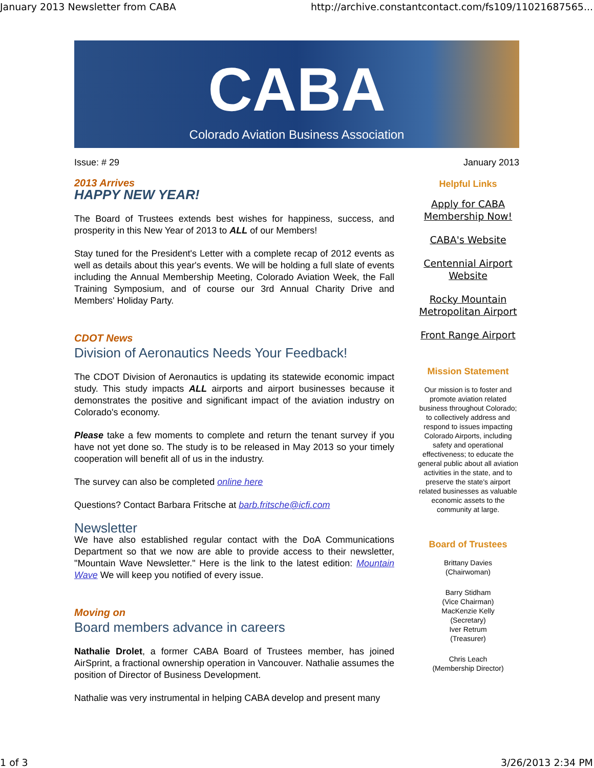January 2013 Newsletter from CABA http://archive.constantcontact.com/fs109/11021687565...
CABA
Colorado Aviation Business Association
Issue: # 29 January 2013
2013 Arrives
HAPPY NEW YEAR!
The Board of Trustees extends best wishes for happiness, success, and prosperity in this New Year of 2013 to ALL of our Members!
Stay tuned for the President's Letter with a complete recap of 2012 events as well as details about this year's events. We will be holding a full slate of events including the Annual Membership Meeting, Colorado Aviation Week, the Fall Training Symposium, and of course our 3rd Annual Charity Drive and Members' Holiday Party.
CDOT News
Division of Aeronautics Needs Your Feedback!
The CDOT Division of Aeronautics is updating its statewide economic impact study. This study impacts ALL airports and airport businesses because it demonstrates the positive and significant impact of the aviation industry on Colorado's economy.
Please take a few moments to complete and return the tenant survey if you have not yet done so. The study is to be released in May 2013 so your timely cooperation will benefit all of us in the industry.
The survey can also be completed online here
Questions? Contact Barbara Fritsche at barb.fritsche@icfi.com
Newsletter
We have also established regular contact with the DoA Communications Department so that we now are able to provide access to their newsletter, "Mountain Wave Newsletter." Here is the link to the latest edition: Mountain Wave We will keep you notified of every issue.
Moving on
Board members advance in careers
Nathalie Drolet, a former CABA Board of Trustees member, has joined AirSprint, a fractional ownership operation in Vancouver. Nathalie assumes the position of Director of Business Development.
Nathalie was very instrumental in helping CABA develop and present many
Helpful Links
Apply for CABA Membership Now!
CABA's Website
Centennial Airport Website
Rocky Mountain Metropolitan Airport
Front Range Airport
Mission Statement
Our mission is to foster and promote aviation related business throughout Colorado; to collectively address and respond to issues impacting Colorado Airports, including safety and operational effectiveness; to educate the general public about all aviation activities in the state, and to preserve the state's airport related businesses as valuable economic assets to the community at large.
Board of Trustees
Brittany Davies
(Chairwoman)
Barry Stidham
(Vice Chairman)
MacKenzie Kelly
(Secretary)
Iver Retrum
(Treasurer)
Chris Leach
(Membership Director)
1 of 3 3/26/2013 2:34 PM